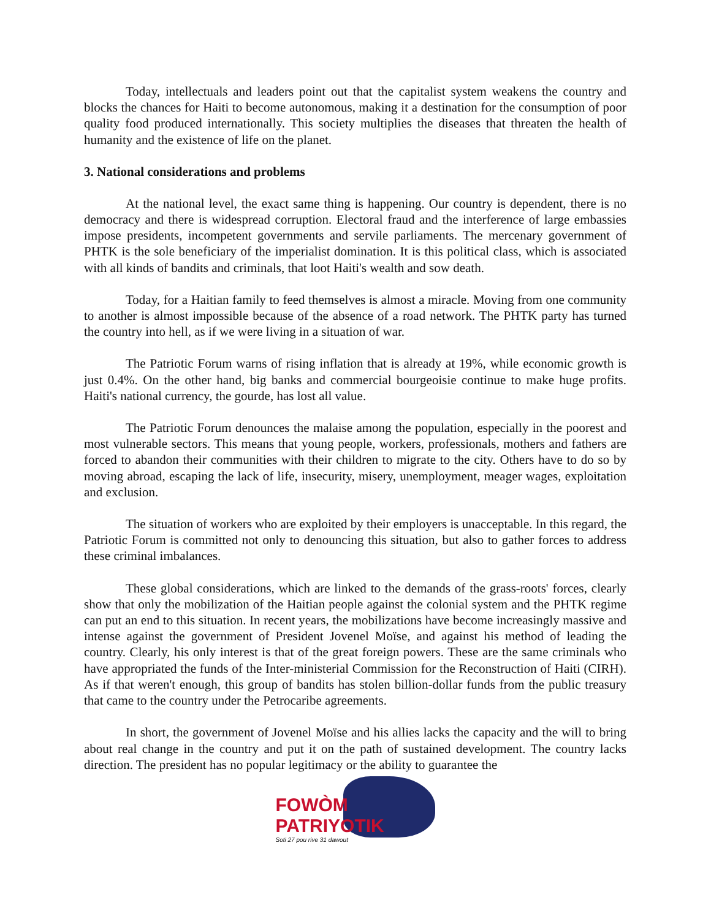Today, intellectuals and leaders point out that the capitalist system weakens the country and blocks the chances for Haiti to become autonomous, making it a destination for the consumption of poor quality food produced internationally. This society multiplies the diseases that threaten the health of humanity and the existence of life on the planet.
3. National considerations and problems
At the national level, the exact same thing is happening. Our country is dependent, there is no democracy and there is widespread corruption. Electoral fraud and the interference of large embassies impose presidents, incompetent governments and servile parliaments. The mercenary government of PHTK is the sole beneficiary of the imperialist domination. It is this political class, which is associated with all kinds of bandits and criminals, that loot Haiti's wealth and sow death.
Today, for a Haitian family to feed themselves is almost a miracle. Moving from one community to another is almost impossible because of the absence of a road network. The PHTK party has turned the country into hell, as if we were living in a situation of war.
The Patriotic Forum warns of rising inflation that is already at 19%, while economic growth is just 0.4%. On the other hand, big banks and commercial bourgeoisie continue to make huge profits. Haiti's national currency, the gourde, has lost all value.
The Patriotic Forum denounces the malaise among the population, especially in the poorest and most vulnerable sectors. This means that young people, workers, professionals, mothers and fathers are forced to abandon their communities with their children to migrate to the city. Others have to do so by moving abroad, escaping the lack of life, insecurity, misery, unemployment, meager wages, exploitation and exclusion.
The situation of workers who are exploited by their employers is unacceptable. In this regard, the Patriotic Forum is committed not only to denouncing this situation, but also to gather forces to address these criminal imbalances.
These global considerations, which are linked to the demands of the grass-roots' forces, clearly show that only the mobilization of the Haitian people against the colonial system and the PHTK regime can put an end to this situation. In recent years, the mobilizations have become increasingly massive and intense against the government of President Jovenel Moïse, and against his method of leading the country. Clearly, his only interest is that of the great foreign powers. These are the same criminals who have appropriated the funds of the Inter-ministerial Commission for the Reconstruction of Haiti (CIRH). As if that weren't enough, this group of bandits has stolen billion-dollar funds from the public treasury that came to the country under the Petrocaribe agreements.
In short, the government of Jovenel Moïse and his allies lacks the capacity and the will to bring about real change in the country and put it on the path of sustained development. The country lacks direction. The president has no popular legitimacy or the ability to guarantee the
FOWÒM PATRIYOTIK
Soti 27 pou rive 31 dawout